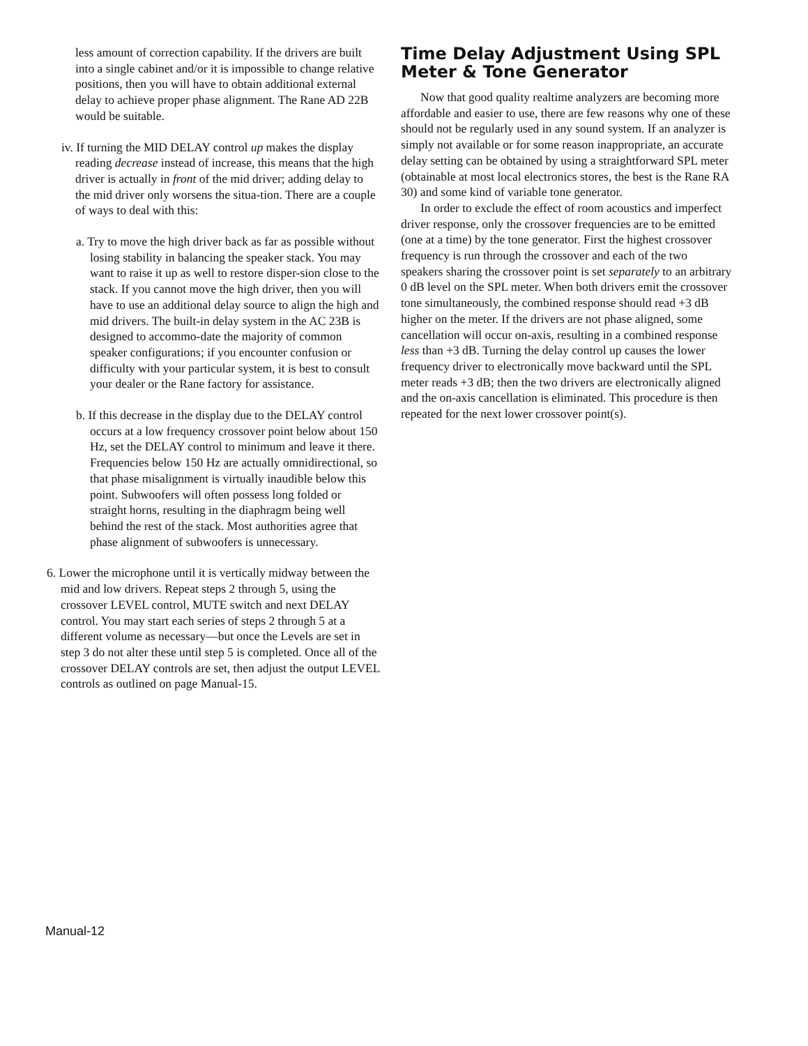less amount of correction capability. If the drivers are built into a single cabinet and/or it is impossible to change relative positions, then you will have to obtain additional external delay to achieve proper phase alignment. The Rane AD 22B would be suitable.
iv. If turning the MID DELAY control up makes the display reading decrease instead of increase, this means that the high driver is actually in front of the mid driver; adding delay to the mid driver only worsens the situa-tion. There are a couple of ways to deal with this:
a. Try to move the high driver back as far as possible without losing stability in balancing the speaker stack. You may want to raise it up as well to restore disper-sion close to the stack. If you cannot move the high driver, then you will have to use an additional delay source to align the high and mid drivers. The built-in delay system in the AC 23B is designed to accommo-date the majority of common speaker configurations; if you encounter confusion or difficulty with your particular system, it is best to consult your dealer or the Rane factory for assistance.
b. If this decrease in the display due to the DELAY control occurs at a low frequency crossover point below about 150 Hz, set the DELAY control to minimum and leave it there. Frequencies below 150 Hz are actually omnidirectional, so that phase misalignment is virtually inaudible below this point. Subwoofers will often possess long folded or straight horns, resulting in the diaphragm being well behind the rest of the stack. Most authorities agree that phase alignment of subwoofers is unnecessary.
6. Lower the microphone until it is vertically midway between the mid and low drivers. Repeat steps 2 through 5, using the crossover LEVEL control, MUTE switch and next DELAY control. You may start each series of steps 2 through 5 at a different volume as necessary—but once the Levels are set in step 3 do not alter these until step 5 is completed. Once all of the crossover DELAY controls are set, then adjust the output LEVEL controls as outlined on page Manual-15.
Time Delay Adjustment Using SPL Meter & Tone Generator
Now that good quality realtime analyzers are becoming more affordable and easier to use, there are few reasons why one of these should not be regularly used in any sound system. If an analyzer is simply not available or for some reason inappropriate, an accurate delay setting can be obtained by using a straightforward SPL meter (obtainable at most local electronics stores, the best is the Rane RA 30) and some kind of variable tone generator.
In order to exclude the effect of room acoustics and imperfect driver response, only the crossover frequencies are to be emitted (one at a time) by the tone generator. First the highest crossover frequency is run through the crossover and each of the two speakers sharing the crossover point is set separately to an arbitrary 0 dB level on the SPL meter. When both drivers emit the crossover tone simultaneously, the combined response should read +3 dB higher on the meter. If the drivers are not phase aligned, some cancellation will occur on-axis, resulting in a combined response less than +3 dB. Turning the delay control up causes the lower frequency driver to electronically move backward until the SPL meter reads +3 dB; then the two drivers are electronically aligned and the on-axis cancellation is eliminated. This procedure is then repeated for the next lower crossover point(s).
Manual-12